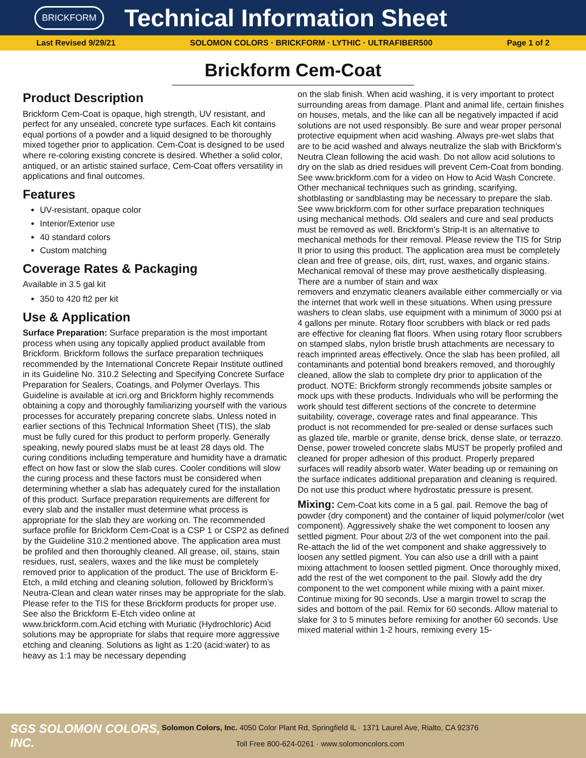BRICKFORM
Technical Information Sheet
Last Revised 9/29/21 SOLOMON COLORS · BRICKFORM · LYTHIC · ULTRAFIBER500 Page 1 of 2
Brickform Cem-Coat
Product Description
Brickform Cem-Coat is opaque, high strength, UV resistant, and perfect for any unsealed, concrete type surfaces. Each kit contains equal portions of a powder and a liquid designed to be thoroughly mixed together prior to application. Cem-Coat is designed to be used where re-coloring existing concrete is desired. Whether a solid color, antiqued, or an artistic stained surface, Cem-Coat offers versatility in applications and final outcomes.
Features
UV-resistant, opaque color
Interior/Exterior use
40 standard colors
Custom matching
Coverage Rates & Packaging
Available in 3.5 gal kit
350 to 420 ft2 per kit
Use & Application
Surface Preparation: Surface preparation is the most important process when using any topically applied product available from Brickform. Brickform follows the surface preparation techniques recommended by the International Concrete Repair Institute outlined in its Guideline No. 310.2 Selecting and Specifying Concrete Surface Preparation for Sealers, Coatings, and Polymer Overlays. This Guideline is available at icri.org and Brickform highly recommends obtaining a copy and thoroughly familiarizing yourself with the various processes for accurately preparing concrete slabs. Unless noted in earlier sections of this Technical Information Sheet (TIS), the slab must be fully cured for this product to perform properly. Generally speaking, newly poured slabs must be at least 28 days old. The curing conditions including temperature and humidity have a dramatic effect on how fast or slow the slab cures. Cooler conditions will slow the curing process and these factors must be considered when determining whether a slab has adequately cured for the installation of this product. Surface preparation requirements are different for every slab and the installer must determine what process is appropriate for the slab they are working on. The recommended surface profile for Brickform Cem-Coat is a CSP 1 or CSP2 as defined by the Guideline 310.2 mentioned above. The application area must be profiled and then thoroughly cleaned. All grease, oil, stains, stain residues, rust, sealers, waxes and the like must be completely removed prior to application of the product. The use of Brickform E-Etch, a mild etching and cleaning solution, followed by Brickform’s Neutra-Clean and clean water rinses may be appropriate for the slab. Please refer to the TIS for these Brickform products for proper use. See also the Brickform E-Etch video online at www.brickform.com.Acid etching with Muriatic (Hydrochloric) Acid solutions may be appropriate for slabs that require more aggressive etching and cleaning. Solutions as light as 1:20 (acid:water) to as heavy as 1:1 may be necessary depending
on the slab finish. When acid washing, it is very important to protect surrounding areas from damage. Plant and animal life, certain finishes on houses, metals, and the like can all be negatively impacted if acid solutions are not used responsibly. Be sure and wear proper personal protective equipment when acid washing. Always pre-wet slabs that are to be acid washed and always neutralize the slab with Brickform’s Neutra Clean following the acid wash. Do not allow acid solutions to dry on the slab as dried residues will prevent Cem-Coat from bonding. See www.brickform.com for a video on How to Acid Wash Concrete. Other mechanical techniques such as grinding, scarifying, shotblasting or sandblasting may be necessary to prepare the slab. See www.brickform.com for other surface preparation techniques using mechanical methods. Old sealers and cure and seal products must be removed as well. Brickform’s Strip-It is an alternative to mechanical methods for their removal. Please review the TIS for Strip It prior to using this product. The application area must be completely clean and free of grease, oils, dirt, rust, waxes, and organic stains. Mechanical removal of these may prove aesthetically displeasing. There are a number of stain and wax
removers and enzymatic cleaners available either commercially or via the internet that work well in these situations. When using pressure washers to clean slabs, use equipment with a minimum of 3000 psi at 4 gallons per minute. Rotary floor scrubbers with black or red pads are effective for cleaning flat floors. When using rotary floor scrubbers on stamped slabs, nylon bristle brush attachments are necessary to reach imprinted areas effectively. Once the slab has been profiled, all contaminants and potential bond breakers removed, and thoroughly cleaned, allow the slab to complete dry prior to application of the product. NOTE: Brickform strongly recommends jobsite samples or mock ups with these products. Individuals who will be performing the work should test different sections of the concrete to determine suitability, coverage, coverage rates and final appearance. This product is not recommended for pre-sealed or dense surfaces such as glazed tile, marble or granite, dense brick, dense slate, or terrazzo. Dense, power troweled concrete slabs MUST be properly profiled and cleaned for proper adhesion of this product. Properly prepared surfaces will readily absorb water. Water beading up or remaining on the surface indicates additional preparation and cleaning is required. Do not use this product where hydrostatic pressure is present.
Mixing: Cem-Coat kits come in a 5 gal. pail. Remove the bag of powder (dry component) and the container of liquid polymer/color (wet component). Aggressively shake the wet component to loosen any settled pigment. Pour about 2/3 of the wet component into the pail. Re-attach the lid of the wet component and shake aggressively to loosen any settled pigment. You can also use a drill with a paint mixing attachment to loosen settled pigment. Once thoroughly mixed, add the rest of the wet component to the pail. Slowly add the dry component to the wet component while mixing with a paint mixer. Continue mixing for 90 seconds. Use a margin trowel to scrap the sides and bottom of the pail. Remix for 60 seconds. Allow material to slake for 3 to 5 minutes before remixing for another 60 seconds. Use mixed material within 1-2 hours, remixing every 15-
SGS SOLOMON COLORS, INC.
Solomon Colors, Inc. 4050 Color Plant Rd, Springfield IL · 1371 Laurel Ave, Rialto, CA 92376
Toll Free 800-624-0261 · www.solomoncolors.com